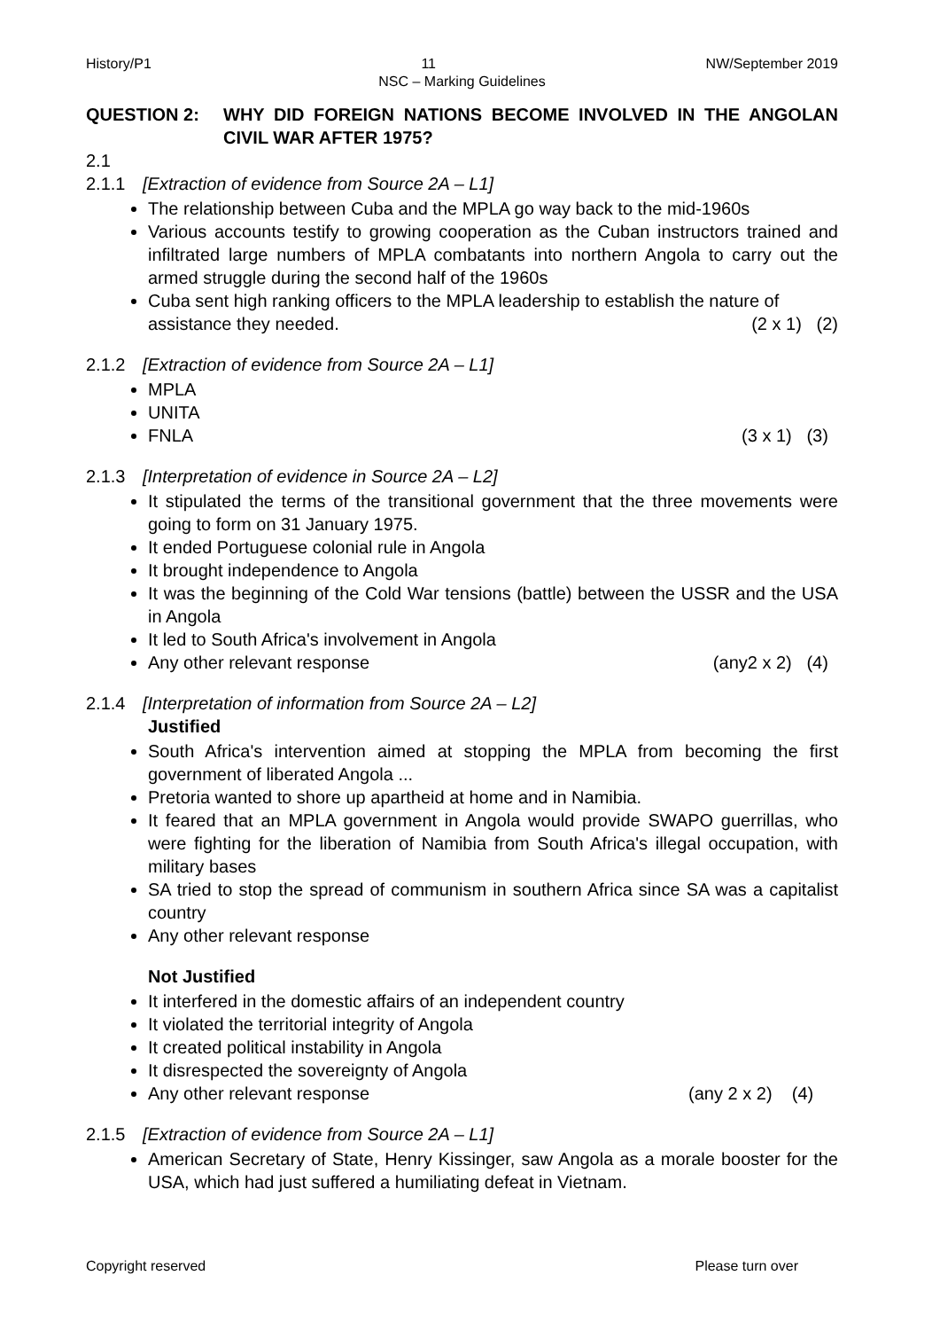History/P1 11 NW/September 2019
NSC – Marking Guidelines
QUESTION 2: WHY DID FOREIGN NATIONS BECOME INVOLVED IN THE ANGOLAN CIVIL WAR AFTER 1975?
2.1
2.1.1 [Extraction of evidence from Source 2A – L1]
The relationship between Cuba and the MPLA go way back to the mid-1960s
Various accounts testify to growing cooperation as the Cuban instructors trained and infiltrated large numbers of MPLA combatants into northern Angola to carry out the armed struggle during the second half of the 1960s
Cuba sent high ranking officers to the MPLA leadership to establish the nature of
assistance they needed. (2 x 1) (2)
2.1.2 [Extraction of evidence from Source 2A – L1]
MPLA
UNITA
FNLA (3 x 1) (3)
2.1.3 [Interpretation of evidence in Source 2A – L2]
It stipulated the terms of the transitional government that the three movements were going to form on 31 January 1975.
It ended Portuguese colonial rule in Angola
It brought independence to Angola
It was the beginning of the Cold War tensions (battle) between the USSR and the USA in Angola
It led to South Africa's involvement in Angola
Any other relevant response (any2 x 2) (4)
2.1.4 [Interpretation of information from Source 2A – L2]
Justified
South Africa's intervention aimed at stopping the MPLA from becoming the first government of liberated Angola ...
Pretoria wanted to shore up apartheid at home and in Namibia.
It feared that an MPLA government in Angola would provide SWAPO guerrillas, who were fighting for the liberation of Namibia from South Africa's illegal occupation, with military bases
SA tried to stop the spread of communism in southern Africa since SA was a capitalist country
Any other relevant response
Not Justified
It interfered in the domestic affairs of an independent country
It violated the territorial integrity of Angola
It created political instability in Angola
It disrespected the sovereignty of Angola
Any other relevant response (any 2 x 2) (4)
2.1.5 [Extraction of evidence from Source 2A – L1]
American Secretary of State, Henry Kissinger, saw Angola as a morale booster for the USA, which had just suffered a humiliating defeat in Vietnam.
Copyright reserved Please turn over